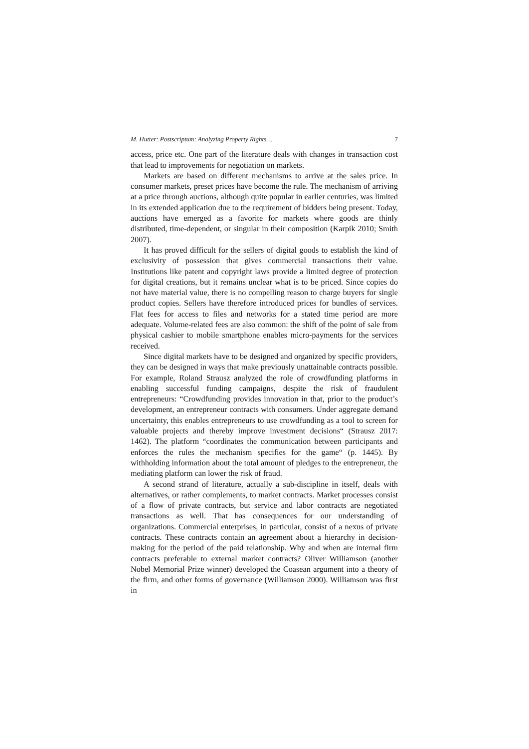M. Hutter: Postscriptum: Analyzing Property Rights… 7
access, price etc. One part of the literature deals with changes in transaction cost that lead to improvements for negotiation on markets.
Markets are based on different mechanisms to arrive at the sales price. In consumer markets, preset prices have become the rule. The mechanism of arriving at a price through auctions, although quite popular in earlier centuries, was limited in its extended application due to the requirement of bidders being present. Today, auctions have emerged as a favorite for markets where goods are thinly distributed, time-dependent, or singular in their composition (Karpik 2010; Smith 2007).
It has proved difficult for the sellers of digital goods to establish the kind of exclusivity of possession that gives commercial transactions their value. Institutions like patent and copyright laws provide a limited degree of protection for digital creations, but it remains unclear what is to be priced. Since copies do not have material value, there is no compelling reason to charge buyers for single product copies. Sellers have therefore introduced prices for bundles of services. Flat fees for access to files and networks for a stated time period are more adequate. Volume-related fees are also common: the shift of the point of sale from physical cashier to mobile smartphone enables micro-payments for the services received.
Since digital markets have to be designed and organized by specific providers, they can be designed in ways that make previously unattainable contracts possible. For example, Roland Strausz analyzed the role of crowdfunding platforms in enabling successful funding campaigns, despite the risk of fraudulent entrepreneurs: “Crowdfunding provides innovation in that, prior to the product’s development, an entrepreneur contracts with consumers. Under aggregate demand uncertainty, this enables entrepreneurs to use crowdfunding as a tool to screen for valuable projects and thereby improve investment decisions“ (Strausz 2017: 1462). The platform “coordinates the communication between participants and enforces the rules the mechanism specifies for the game“ (p. 1445). By withholding information about the total amount of pledges to the entrepreneur, the mediating platform can lower the risk of fraud.
A second strand of literature, actually a sub-discipline in itself, deals with alternatives, or rather complements, to market contracts. Market processes consist of a flow of private contracts, but service and labor contracts are negotiated transactions as well. That has consequences for our understanding of organizations. Commercial enterprises, in particular, consist of a nexus of private contracts. These contracts contain an agreement about a hierarchy in decision-making for the period of the paid relationship. Why and when are internal firm contracts preferable to external market contracts? Oliver Williamson (another Nobel Memorial Prize winner) developed the Coasean argument into a theory of the firm, and other forms of governance (Williamson 2000). Williamson was first in